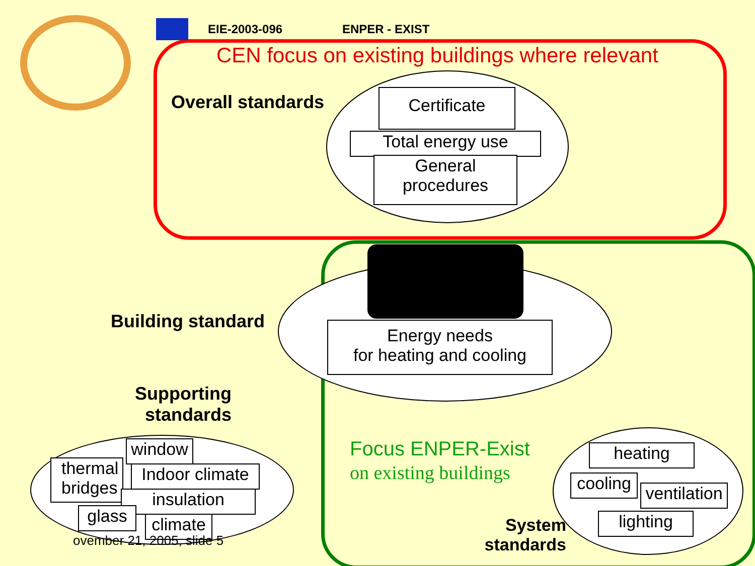EIE-2003-096 ENPER - EXIST
CEN focus on existing buildings where relevant
Overall standards Certificate
Total energy use
General procedures
Building standard
Energy needs
for heating and cooling
Supporting standards
Focus ENPER-Exist
on existing buildings
window
thermal bridges
Indoor climate
insulation
glass
climate
ovember 21, 2005, slide 5
heating
cooling
ventilation
lighting
System standards